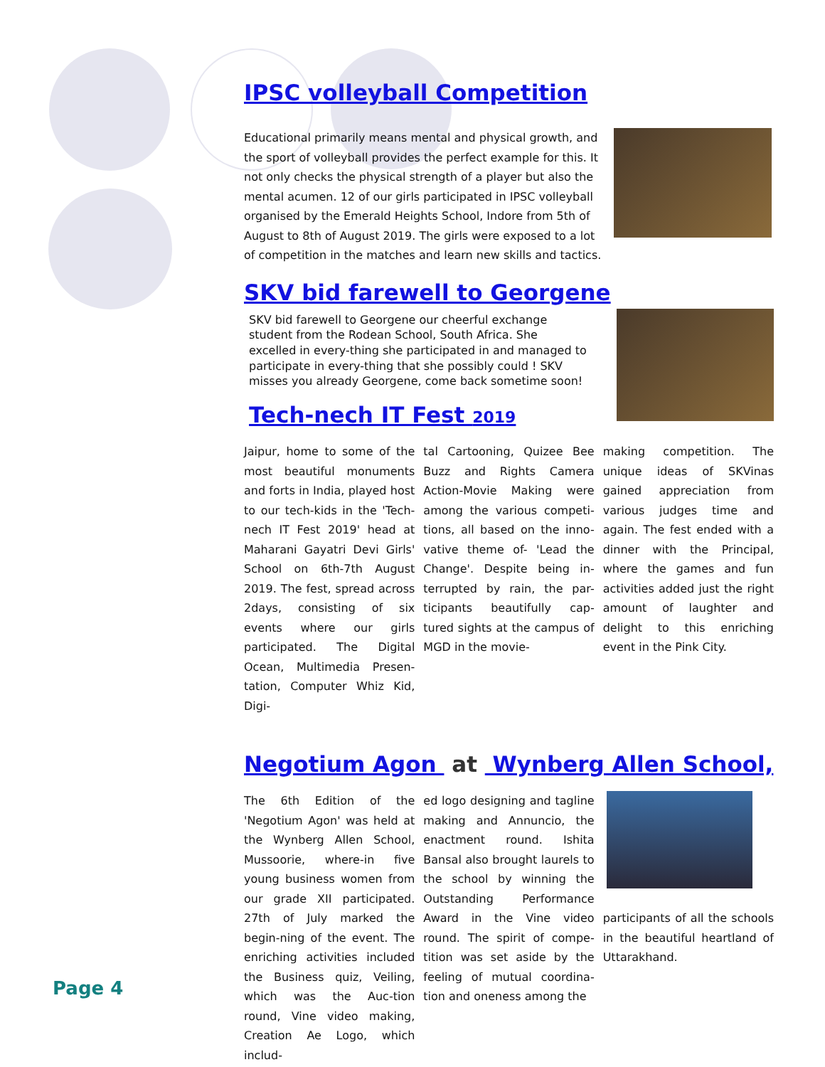IPSC volleyball Competition
Educational primarily means mental and physical growth, and the sport of volleyball provides the perfect example for this. It not only checks the physical strength of a player but also the mental acumen. 12 of our girls participated in IPSC volleyball organised by the Emerald Heights School, Indore from 5th of August to 8th of August 2019. The girls were exposed to a lot of competition in the matches and learn new skills and tactics.
SKV bid farewell to Georgene
SKV bid farewell to Georgene our cheerful exchange student from the Rodean School, South Africa. She excelled in every-thing she participated in and managed to participate in every-thing that she possibly could ! SKV misses you already Georgene, come back sometime soon!
Tech-nech IT Fest 2019
Jaipur, home to some of the most beautiful monuments and forts in India, played host to our tech-kids in the 'Tech-nech IT Fest 2019' head at Maharani Gayatri Devi Girls' School on 6th-7th August 2019. The fest, spread across 2days, consisting of six events where our girls participated. The Digital Ocean, Multimedia Presen-tation, Computer Whiz Kid, Digi-
tal Cartooning, Quizee Bee Buzz and Rights Camera Action-Movie Making were among the various competi-tions, all based on the inno-vative theme of- 'Lead the Change'. Despite being in-terrupted by rain, the par-ticipants beautifully cap-tured sights at the campus of MGD in the movie-
making competition. The unique ideas of SKVinas gained appreciation from various judges time and again. The fest ended with a dinner with the Principal, where the games and fun activities added just the right amount of laughter and delight to this enriching event in the Pink City.
Negotium Agon at Wynberg Allen School,
The 6th Edition of the 'Negotium Agon' was held at the Wynberg Allen School, Mussoorie, where-in five young business women from our grade XII participated. 27th of July marked the begin-ning of the event. The enriching activities included the Business quiz, Veiling, which was the Auc-tion round, Vine video making, Creation Ae Logo, which includ-
ed logo designing and tagline making and Annuncio, the enactment round. Ishita Bansal also brought laurels to the school by winning the Outstanding Performance Award in the Vine video round. The spirit of compe-tition was set aside by the feeling of mutual coordina-tion and oneness among the
participants of all the schools in the beautiful heartland of Uttarakhand.
Page 4